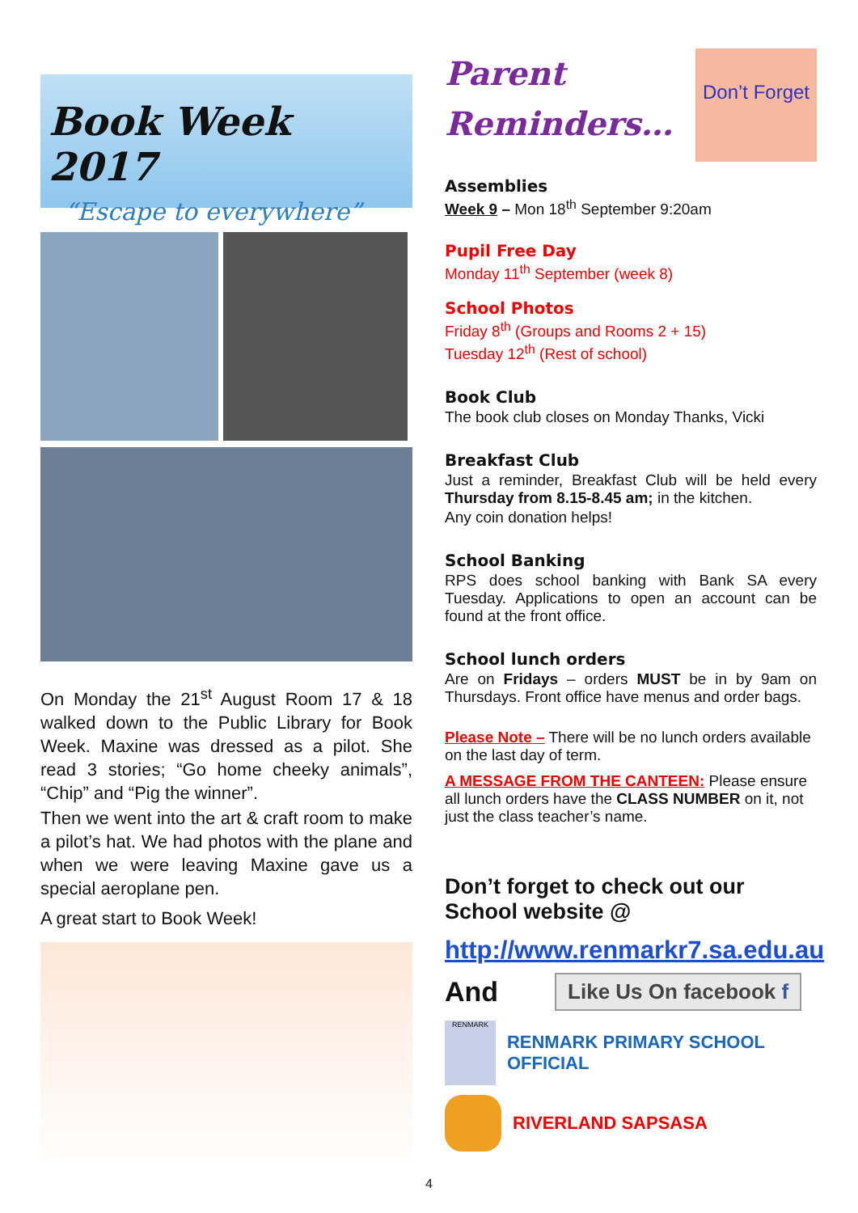Book Week 2017
“Escape to everywhere”
On Monday the 21<sup>st</sup> August Room 17 & 18 walked down to the Public Library for Book Week. Maxine was dressed as a pilot. She read 3 stories; “Go home cheeky animals”, “Chip” and “Pig the winner”.
Then we went into the art & craft room to make a pilot’s hat. We had photos with the plane and when we were leaving Maxine gave us a special aeroplane pen.
A great start to Book Week!
Parent
Reminders…
Don’t Forget
Assemblies
Week 9 – Mon 18<sup>th</sup> September 9:20am
Pupil Free Day
Monday 11<sup>th</sup> September (week 8)
School Photos
Friday 8<sup>th</sup> (Groups and Rooms 2 + 15)
Tuesday 12<sup>th</sup> (Rest of school)
Book Club
The book club closes on Monday Thanks, Vicki
Breakfast Club
Just a reminder, Breakfast Club will be held every Thursday from 8.15-8.45 am; in the kitchen.
Any coin donation helps!
School Banking
RPS does school banking with Bank SA every Tuesday. Applications to open an account can be found at the front office.
School lunch orders
Are on Fridays – orders MUST be in by 9am on Thursdays. Front office have menus and order bags.
Please Note – There will be no lunch orders available on the last day of term.
A MESSAGE FROM THE CANTEEN: Please ensure all lunch orders have the CLASS NUMBER on it, not just the class teacher’s name.
Don’t forget to check out our School website @
http://www.renmarkr7.sa.edu.au
And
Like Us On facebook f
RENMARK
RENMARK PRIMARY SCHOOL OFFICIAL
RIVERLAND SAPSASA
4